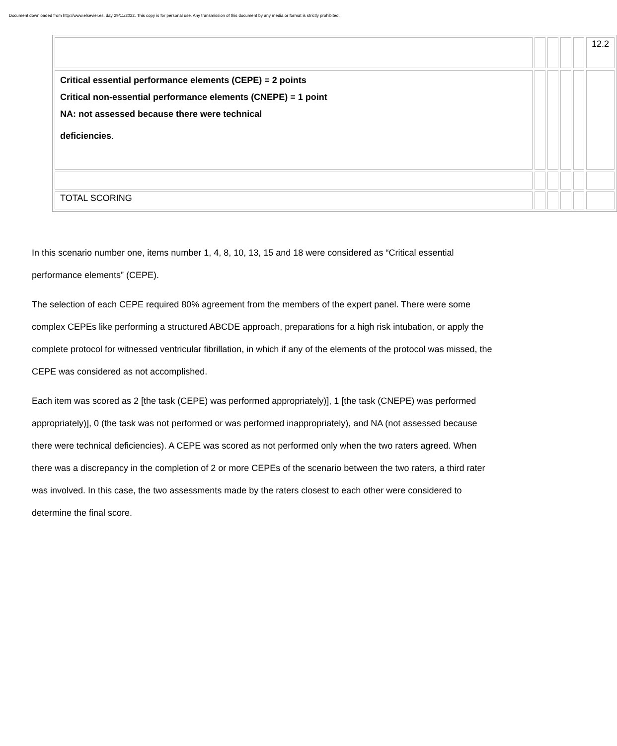Document downloaded from http://www.elsevier.es, day 29/11/2022. This copy is for personal use. Any transmission of this document by any media or format is strictly prohibited.
| | | | | | 12.2 |
| Critical essential performance elements (CEPE) = 2 points Critical non-essential performance elements (CNEPE) = 1 point NA: not assessed because there were technical deficiencies . | | | | | |
| TOTAL SCORING | | | | | |
In this scenario number one, items number 1, 4, 8, 10, 13, 15 and 18 were considered as “Critical essential performance elements” (CEPE).
The selection of each CEPE required 80% agreement from the members of the expert panel. There were some complex CEPEs like performing a structured ABCDE approach, preparations for a high risk intubation, or apply the complete protocol for witnessed ventricular fibrillation, in which if any of the elements of the protocol was missed, the CEPE was considered as not accomplished.
Each item was scored as 2 [the task (CEPE) was performed appropriately)], 1 [the task (CNEPE) was performed appropriately)], 0 (the task was not performed or was performed inappropriately), and NA (not assessed because there were technical deficiencies). A CEPE was scored as not performed only when the two raters agreed. When there was a discrepancy in the completion of 2 or more CEPEs of the scenario between the two raters, a third rater was involved. In this case, the two assessments made by the raters closest to each other were considered to determine the final score.